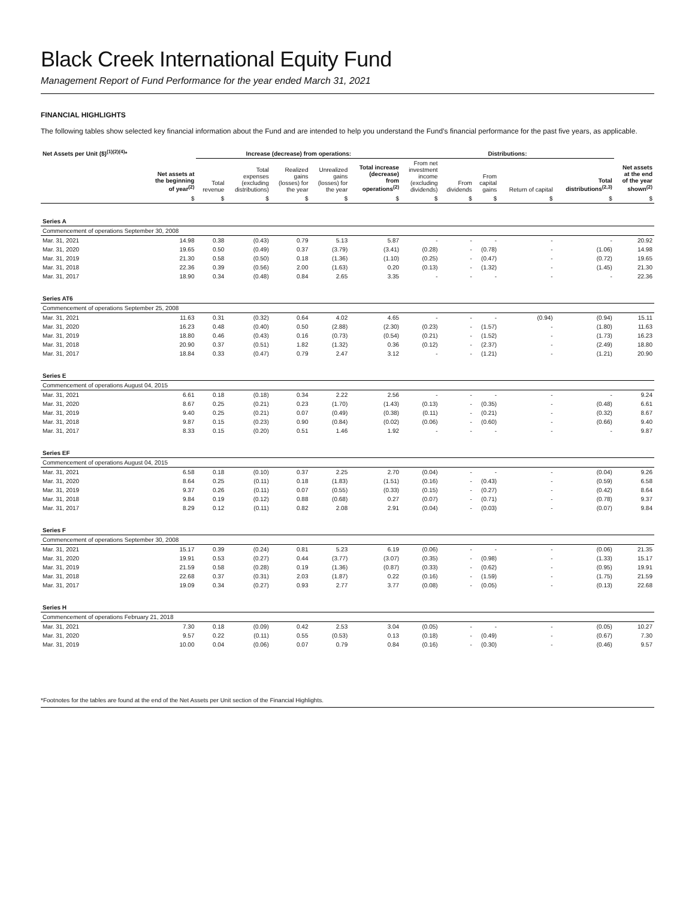Black Creek International Equity Fund
Management Report of Fund Performance for the year ended March 31, 2021
FINANCIAL HIGHLIGHTS
The following tables show selected key financial information about the Fund and are intended to help you understand the Fund’s financial performance for the past five years, as applicable.
| Net Assets per Unit ($)<sup>(1)(2)(4)</sup>* | | Increase (decrease) from operations: | | | | | Distributions: | | | | | |
| --- | --- | --- | --- | --- | --- | --- | --- | --- | --- | --- | --- | --- |
| | Net assets at the beginning of year<sup>(2)</sup> | Total revenue | Total expenses (excluding distributions) | Realized gains (losses) for the year | Unrealized gains (losses) for the year | Total increase (decrease) from operations<sup>(2)</sup> | From net investment income (excluding dividends) | From dividends | From capital gains | Return of capital | Total distributions<sup>(2,3)</sup> | Net assets at the end of the year shown<sup>(2)</sup> |
| | $ | $ | $ | $ | $ | $ | $ | $ | $ | $ | $ | $ |
| Series A | | | | | | | | | | | | |
| Commencement of operations September 30, 2008 | | | | | | | | | | | | |
| Mar. 31, 2021 | 14.98 | 0.38 | (0.43) | 0.79 | 5.13 | 5.87 | - | - | - | - | - | 20.92 |
| Mar. 31, 2020 | 19.65 | 0.50 | (0.49) | 0.37 | (3.79) | (3.41) | (0.28) | - | (0.78) | - | (1.06) | 14.98 |
| Mar. 31, 2019 | 21.30 | 0.58 | (0.50) | 0.18 | (1.36) | (1.10) | (0.25) | - | (0.47) | - | (0.72) | 19.65 |
| Mar. 31, 2018 | 22.36 | 0.39 | (0.56) | 2.00 | (1.63) | 0.20 | (0.13) | - | (1.32) | - | (1.45) | 21.30 |
| Mar. 31, 2017 | 18.90 | 0.34 | (0.48) | 0.84 | 2.65 | 3.35 | - | - | - | - | - | 22.36 |
| Series AT6 | | | | | | | | | | | | |
| Commencement of operations September 25, 2008 | | | | | | | | | | | | |
| Mar. 31, 2021 | 11.63 | 0.31 | (0.32) | 0.64 | 4.02 | 4.65 | - | - | - | (0.94) | (0.94) | 15.11 |
| Mar. 31, 2020 | 16.23 | 0.48 | (0.40) | 0.50 | (2.88) | (2.30) | (0.23) | - | (1.57) | - | (1.80) | 11.63 |
| Mar. 31, 2019 | 18.80 | 0.46 | (0.43) | 0.16 | (0.73) | (0.54) | (0.21) | - | (1.52) | - | (1.73) | 16.23 |
| Mar. 31, 2018 | 20.90 | 0.37 | (0.51) | 1.82 | (1.32) | 0.36 | (0.12) | - | (2.37) | - | (2.49) | 18.80 |
| Mar. 31, 2017 | 18.84 | 0.33 | (0.47) | 0.79 | 2.47 | 3.12 | - | - | (1.21) | - | (1.21) | 20.90 |
| Series E | | | | | | | | | | | | |
| Commencement of operations August 04, 2015 | | | | | | | | | | | | |
| Mar. 31, 2021 | 6.61 | 0.18 | (0.18) | 0.34 | 2.22 | 2.56 | - | - | - | - | - | 9.24 |
| Mar. 31, 2020 | 8.67 | 0.25 | (0.21) | 0.23 | (1.70) | (1.43) | (0.13) | - | (0.35) | - | (0.48) | 6.61 |
| Mar. 31, 2019 | 9.40 | 0.25 | (0.21) | 0.07 | (0.49) | (0.38) | (0.11) | - | (0.21) | - | (0.32) | 8.67 |
| Mar. 31, 2018 | 9.87 | 0.15 | (0.23) | 0.90 | (0.84) | (0.02) | (0.06) | - | (0.60) | - | (0.66) | 9.40 |
| Mar. 31, 2017 | 8.33 | 0.15 | (0.20) | 0.51 | 1.46 | 1.92 | - | - | - | - | - | 9.87 |
| Series EF | | | | | | | | | | | | |
| Commencement of operations August 04, 2015 | | | | | | | | | | | | |
| Mar. 31, 2021 | 6.58 | 0.18 | (0.10) | 0.37 | 2.25 | 2.70 | (0.04) | - | - | - | (0.04) | 9.26 |
| Mar. 31, 2020 | 8.64 | 0.25 | (0.11) | 0.18 | (1.83) | (1.51) | (0.16) | - | (0.43) | - | (0.59) | 6.58 |
| Mar. 31, 2019 | 9.37 | 0.26 | (0.11) | 0.07 | (0.55) | (0.33) | (0.15) | - | (0.27) | - | (0.42) | 8.64 |
| Mar. 31, 2018 | 9.84 | 0.19 | (0.12) | 0.88 | (0.68) | 0.27 | (0.07) | - | (0.71) | - | (0.78) | 9.37 |
| Mar. 31, 2017 | 8.29 | 0.12 | (0.11) | 0.82 | 2.08 | 2.91 | (0.04) | - | (0.03) | - | (0.07) | 9.84 |
| Series F | | | | | | | | | | | | |
| Commencement of operations September 30, 2008 | | | | | | | | | | | | |
| Mar. 31, 2021 | 15.17 | 0.39 | (0.24) | 0.81 | 5.23 | 6.19 | (0.06) | - | - | - | (0.06) | 21.35 |
| Mar. 31, 2020 | 19.91 | 0.53 | (0.27) | 0.44 | (3.77) | (3.07) | (0.35) | - | (0.98) | - | (1.33) | 15.17 |
| Mar. 31, 2019 | 21.59 | 0.58 | (0.28) | 0.19 | (1.36) | (0.87) | (0.33) | - | (0.62) | - | (0.95) | 19.91 |
| Mar. 31, 2018 | 22.68 | 0.37 | (0.31) | 2.03 | (1.87) | 0.22 | (0.16) | - | (1.59) | - | (1.75) | 21.59 |
| Mar. 31, 2017 | 19.09 | 0.34 | (0.27) | 0.93 | 2.77 | 3.77 | (0.08) | - | (0.05) | - | (0.13) | 22.68 |
| Series H | | | | | | | | | | | | |
| Commencement of operations February 21, 2018 | | | | | | | | | | | | |
| Mar. 31, 2021 | 7.30 | 0.18 | (0.09) | 0.42 | 2.53 | 3.04 | (0.05) | - | - | - | (0.05) | 10.27 |
| Mar. 31, 2020 | 9.57 | 0.22 | (0.11) | 0.55 | (0.53) | 0.13 | (0.18) | - | (0.49) | - | (0.67) | 7.30 |
| Mar. 31, 2019 | 10.00 | 0.04 | (0.06) | 0.07 | 0.79 | 0.84 | (0.16) | - | (0.30) | - | (0.46) | 9.57 |
*Footnotes for the tables are found at the end of the Net Assets per Unit section of the Financial Highlights.